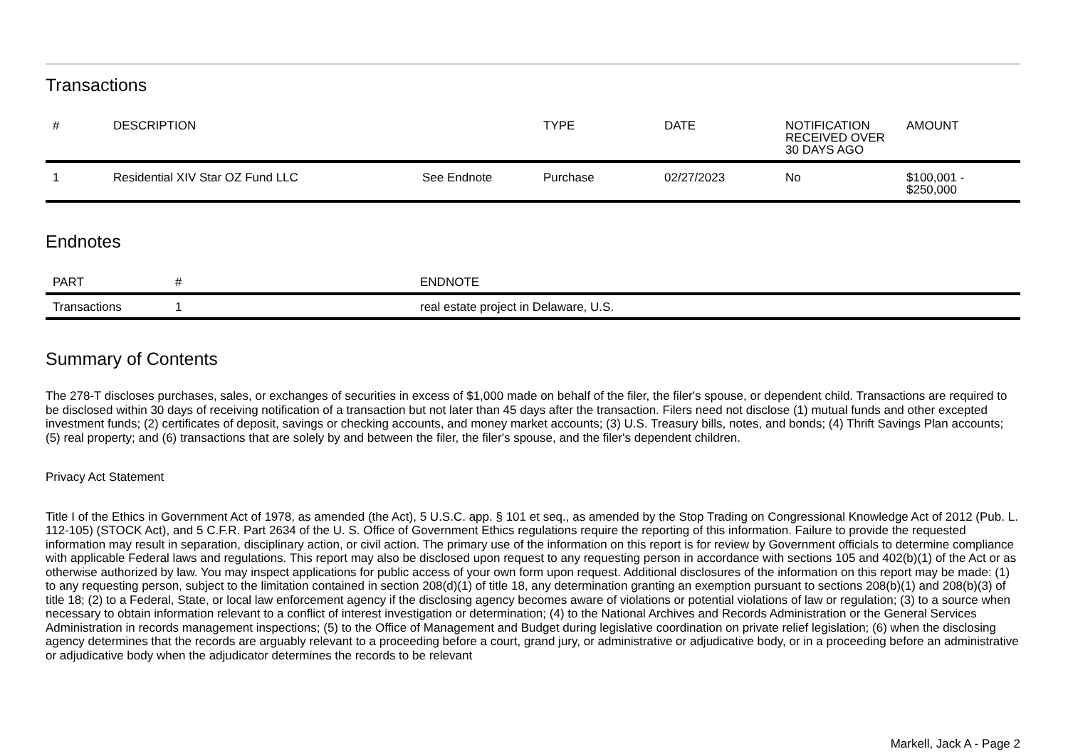Transactions
| # | DESCRIPTION | | TYPE | DATE | NOTIFICATION RECEIVED OVER 30 DAYS AGO | AMOUNT |
| --- | --- | --- | --- | --- | --- | --- |
| 1 | Residential XIV Star OZ Fund LLC | See Endnote | Purchase | 02/27/2023 | No | $100,001 - $250,000 |
Endnotes
| PART | # | ENDNOTE |
| --- | --- | --- |
| Transactions | 1 | real estate project in Delaware, U.S. |
Summary of Contents
The 278-T discloses purchases, sales, or exchanges of securities in excess of $1,000 made on behalf of the filer, the filer's spouse, or dependent child. Transactions are required to be disclosed within 30 days of receiving notification of a transaction but not later than 45 days after the transaction. Filers need not disclose (1) mutual funds and other excepted investment funds; (2) certificates of deposit, savings or checking accounts, and money market accounts; (3) U.S. Treasury bills, notes, and bonds; (4) Thrift Savings Plan accounts; (5) real property; and (6) transactions that are solely by and between the filer, the filer's spouse, and the filer's dependent children.
Privacy Act Statement
Title I of the Ethics in Government Act of 1978, as amended (the Act), 5 U.S.C. app. § 101 et seq., as amended by the Stop Trading on Congressional Knowledge Act of 2012 (Pub. L. 112-105) (STOCK Act), and 5 C.F.R. Part 2634 of the U. S. Office of Government Ethics regulations require the reporting of this information. Failure to provide the requested information may result in separation, disciplinary action, or civil action. The primary use of the information on this report is for review by Government officials to determine compliance with applicable Federal laws and regulations. This report may also be disclosed upon request to any requesting person in accordance with sections 105 and 402(b)(1) of the Act or as otherwise authorized by law. You may inspect applications for public access of your own form upon request. Additional disclosures of the information on this report may be made: (1) to any requesting person, subject to the limitation contained in section 208(d)(1) of title 18, any determination granting an exemption pursuant to sections 208(b)(1) and 208(b)(3) of title 18; (2) to a Federal, State, or local law enforcement agency if the disclosing agency becomes aware of violations or potential violations of law or regulation; (3) to a source when necessary to obtain information relevant to a conflict of interest investigation or determination; (4) to the National Archives and Records Administration or the General Services Administration in records management inspections; (5) to the Office of Management and Budget during legislative coordination on private relief legislation; (6) when the disclosing agency determines that the records are arguably relevant to a proceeding before a court, grand jury, or administrative or adjudicative body, or in a proceeding before an administrative or adjudicative body when the adjudicator determines the records to be relevant
Markell, Jack A - Page 2